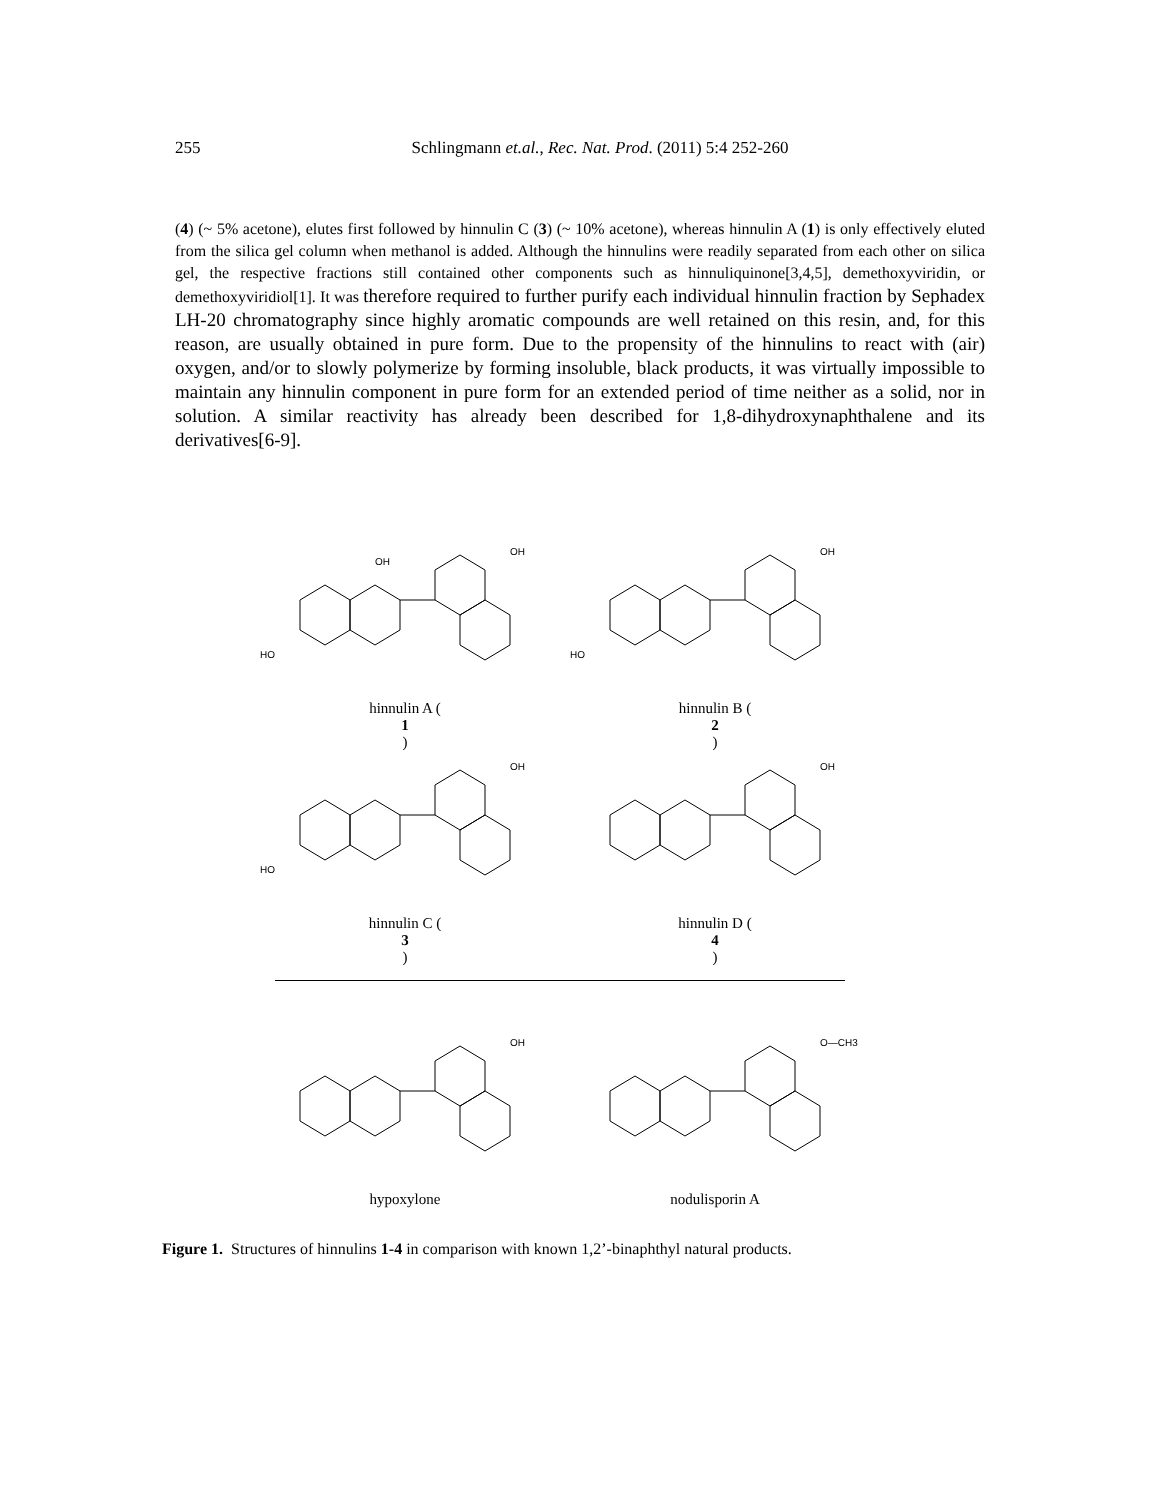255
Schlingmann et.al., Rec. Nat. Prod. (2011) 5:4 252-260
(4) (~ 5% acetone), elutes first followed by hinnulin C (3) (~ 10% acetone), whereas hinnulin A (1) is only effectively eluted from the silica gel column when methanol is added. Although the hinnulins were readily separated from each other on silica gel, the respective fractions still contained other components such as hinnuliquinone[3,4,5], demethoxyviridin, or demethoxyviridiol[1]. It was therefore required to further purify each individual hinnulin fraction by Sephadex LH-20 chromatography since highly aromatic compounds are well retained on this resin, and, for this reason, are usually obtained in pure form. Due to the propensity of the hinnulins to react with (air) oxygen, and/or to slowly polymerize by forming insoluble, black products, it was virtually impossible to maintain any hinnulin component in pure form for an extended period of time neither as a solid, nor in solution. A similar reactivity has already been described for 1,8-dihydroxynaphthalene and its derivatives[6-9].
HO
OH
OH
hinnulin A (1)
HO
OH
hinnulin B (2)
HO
OH
hinnulin C (3)
OH
hinnulin D (4)
OH
hypoxylone
O—CH3
nodulisporin A
Figure 1. Structures of hinnulins 1-4 in comparison with known 1,2’-binaphthyl natural products.